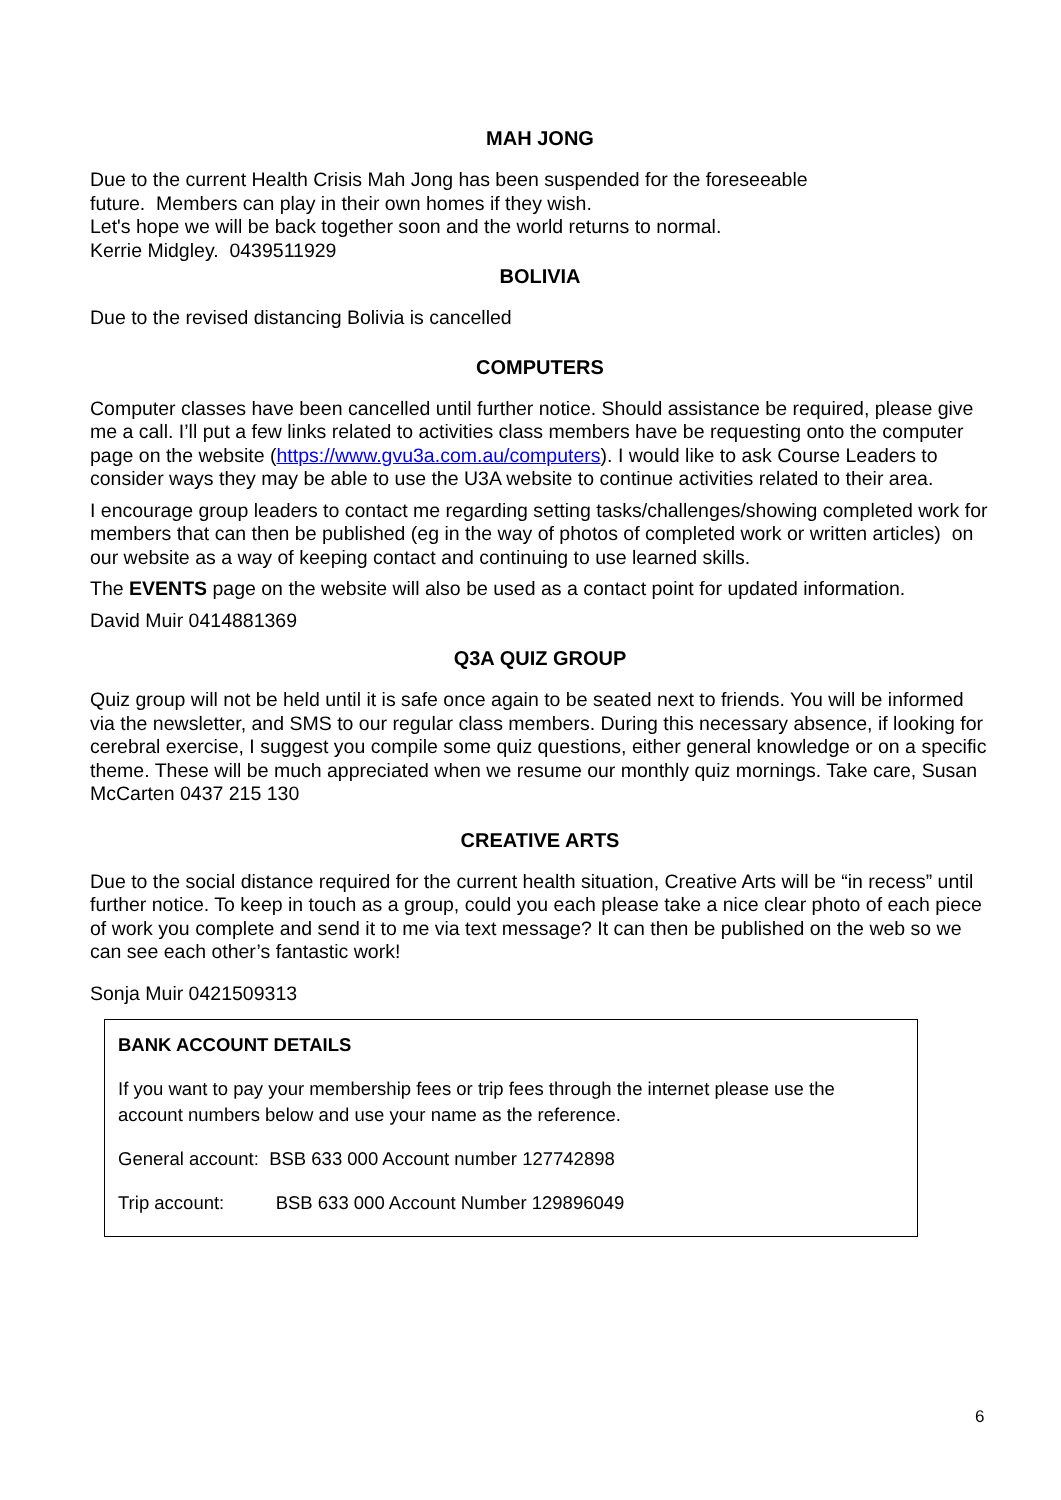MAH JONG
Due to the current Health Crisis Mah Jong has been suspended for the foreseeable
future. Members can play in their own homes if they wish.
Let's hope we will be back together soon and the world returns to normal.
Kerrie Midgley. 0439511929
BOLIVIA
Due to the revised distancing Bolivia is cancelled
COMPUTERS
Computer classes have been cancelled until further notice. Should assistance be required, please give me a call. I’ll put a few links related to activities class members have be requesting onto the computer page on the website (https://www.gvu3a.com.au/computers). I would like to ask Course Leaders to consider ways they may be able to use the U3A website to continue activities related to their area.
I encourage group leaders to contact me regarding setting tasks/challenges/showing completed work for members that can then be published (eg in the way of photos of completed work or written articles) on our website as a way of keeping contact and continuing to use learned skills.
The EVENTS page on the website will also be used as a contact point for updated information.
David Muir 0414881369
Q3A QUIZ GROUP
Quiz group will not be held until it is safe once again to be seated next to friends. You will be informed via the newsletter, and SMS to our regular class members. During this necessary absence, if looking for cerebral exercise, I suggest you compile some quiz questions, either general knowledge or on a specific theme. These will be much appreciated when we resume our monthly quiz mornings. Take care, Susan McCarten 0437 215 130
CREATIVE ARTS
Due to the social distance required for the current health situation, Creative Arts will be “in recess” until further notice. To keep in touch as a group, could you each please take a nice clear photo of each piece of work you complete and send it to me via text message? It can then be published on the web so we can see each other’s fantastic work!
Sonja Muir 0421509313
BANK ACCOUNT DETAILS
If you want to pay your membership fees or trip fees through the internet please use the account numbers below and use your name as the reference.
General account: BSB 633 000 Account number 127742898
Trip account: BSB 633 000 Account Number 129896049
6